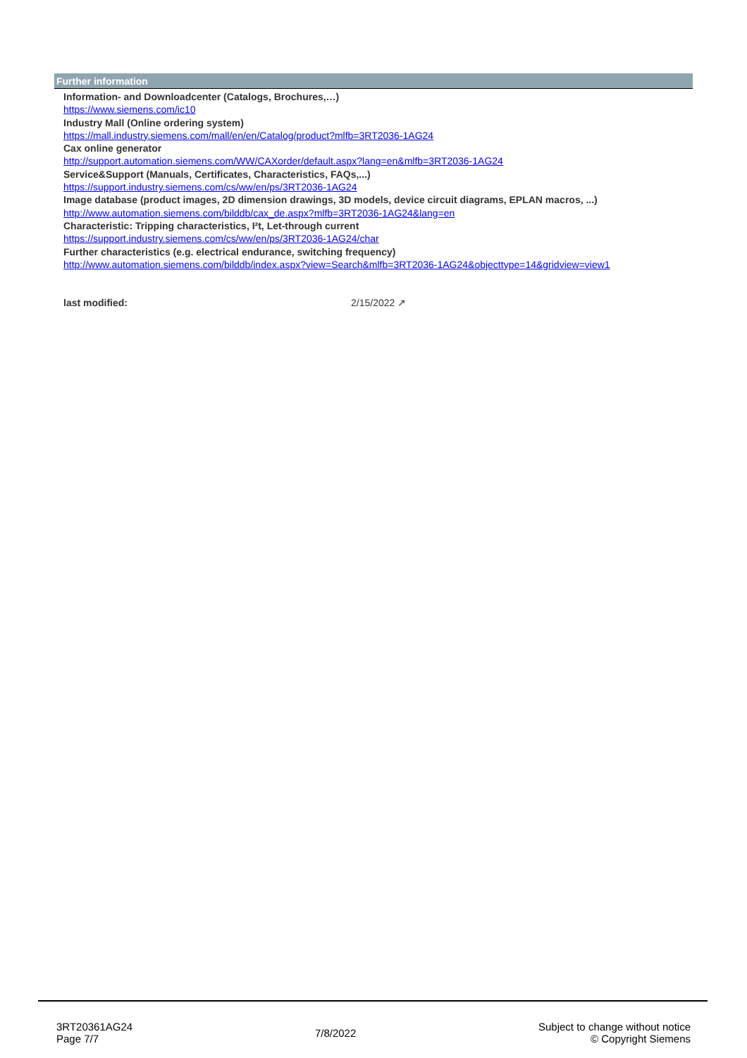Further information
Information- and Downloadcenter (Catalogs, Brochures,…)
https://www.siemens.com/ic10
Industry Mall (Online ordering system)
https://mall.industry.siemens.com/mall/en/en/Catalog/product?mlfb=3RT2036-1AG24
Cax online generator
http://support.automation.siemens.com/WW/CAXorder/default.aspx?lang=en&mlfb=3RT2036-1AG24
Service&Support (Manuals, Certificates, Characteristics, FAQs,...)
https://support.industry.siemens.com/cs/ww/en/ps/3RT2036-1AG24
Image database (product images, 2D dimension drawings, 3D models, device circuit diagrams, EPLAN macros, ...)
http://www.automation.siemens.com/bilddb/cax_de.aspx?mlfb=3RT2036-1AG24&lang=en
Characteristic: Tripping characteristics, I²t, Let-through current
https://support.industry.siemens.com/cs/ww/en/ps/3RT2036-1AG24/char
Further characteristics (e.g. electrical endurance, switching frequency)
http://www.automation.siemens.com/bilddb/index.aspx?view=Search&mlfb=3RT2036-1AG24&objecttype=14&gridview=view1
last modified: 2/15/2022 ↗
3RT20361AG24
Page 7/7
7/8/2022
Subject to change without notice
© Copyright Siemens